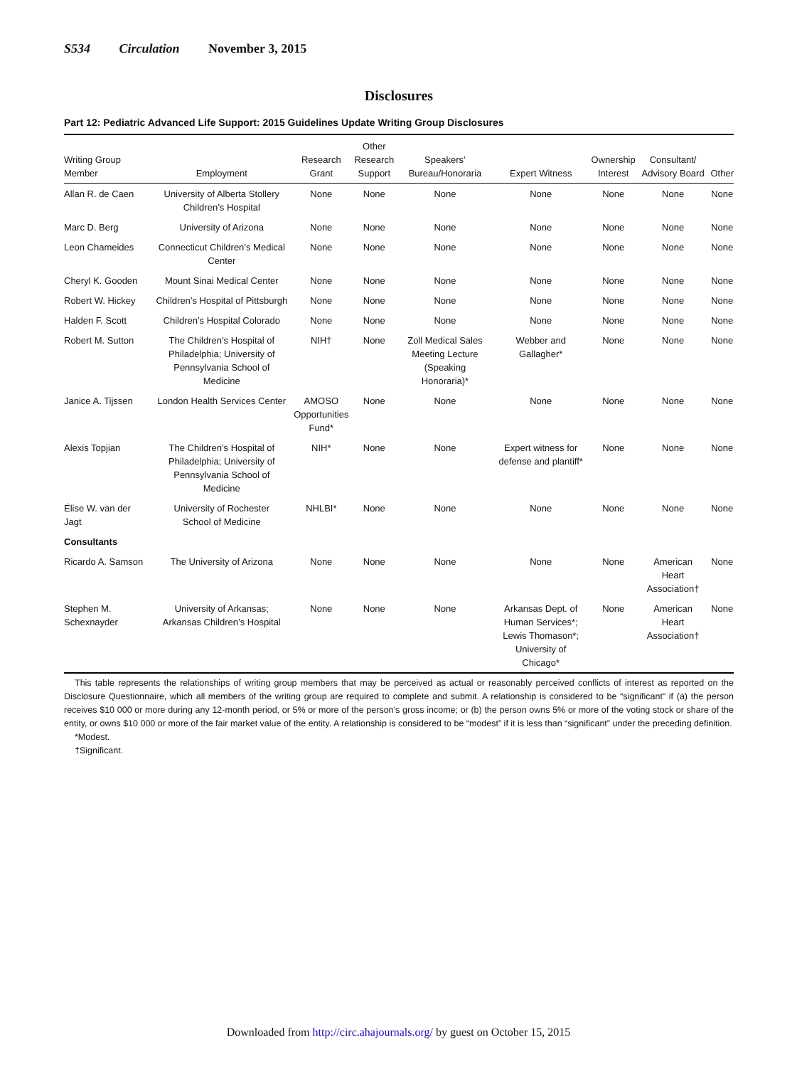S534 Circulation November 3, 2015
Disclosures
Part 12: Pediatric Advanced Life Support: 2015 Guidelines Update Writing Group Disclosures
| Writing Group Member | Employment | Research Grant | Other Research Support | Speakers’ Bureau/Honoraria | Expert Witness | Ownership Interest | Consultant/ Advisory Board | Other |
| --- | --- | --- | --- | --- | --- | --- | --- | --- |
| Allan R. de Caen | University of Alberta Stollery Children’s Hospital | None | None | None | None | None | None | None |
| Marc D. Berg | University of Arizona | None | None | None | None | None | None | None |
| Leon Chameides | Connecticut Children’s Medical Center | None | None | None | None | None | None | None |
| Cheryl K. Gooden | Mount Sinai Medical Center | None | None | None | None | None | None | None |
| Robert W. Hickey | Children’s Hospital of Pittsburgh | None | None | None | None | None | None | None |
| Halden F. Scott | Children’s Hospital Colorado | None | None | None | None | None | None | None |
| Robert M. Sutton | The Children’s Hospital of Philadelphia; University of Pennsylvania School of Medicine | NIH† | None | Zoll Medical Sales Meeting Lecture (Speaking Honoraria)* | Webber and Gallagher* | None | None | None |
| Janice A. Tijssen | London Health Services Center | AMOSO Opportunities Fund* | None | None | None | None | None | None |
| Alexis Topjian | The Children’s Hospital of Philadelphia; University of Pennsylvania School of Medicine | NIH* | None | None | Expert witness for defense and plantiff* | None | None | None |
| Élise W. van der Jagt | University of Rochester School of Medicine | NHLBI* | None | None | None | None | None | None |
| Consultants | | | | | | | | |
| Ricardo A. Samson | The University of Arizona | None | None | None | None | None | American Heart Association† | None |
| Stephen M. Schexnayder | University of Arkansas; Arkansas Children’s Hospital | None | None | None | Arkansas Dept. of Human Services*; Lewis Thomason*; University of Chicago* | None | American Heart Association† | None |
This table represents the relationships of writing group members that may be perceived as actual or reasonably perceived conflicts of interest as reported on the Disclosure Questionnaire, which all members of the writing group are required to complete and submit. A relationship is considered to be “significant” if (a) the person receives $10 000 or more during any 12-month period, or 5% or more of the person’s gross income; or (b) the person owns 5% or more of the voting stock or share of the entity, or owns $10 000 or more of the fair market value of the entity. A relationship is considered to be “modest” if it is less than “significant” under the preceding definition.
*Modest.
†Significant.
Downloaded from http://circ.ahajournals.org/ by guest on October 15, 2015